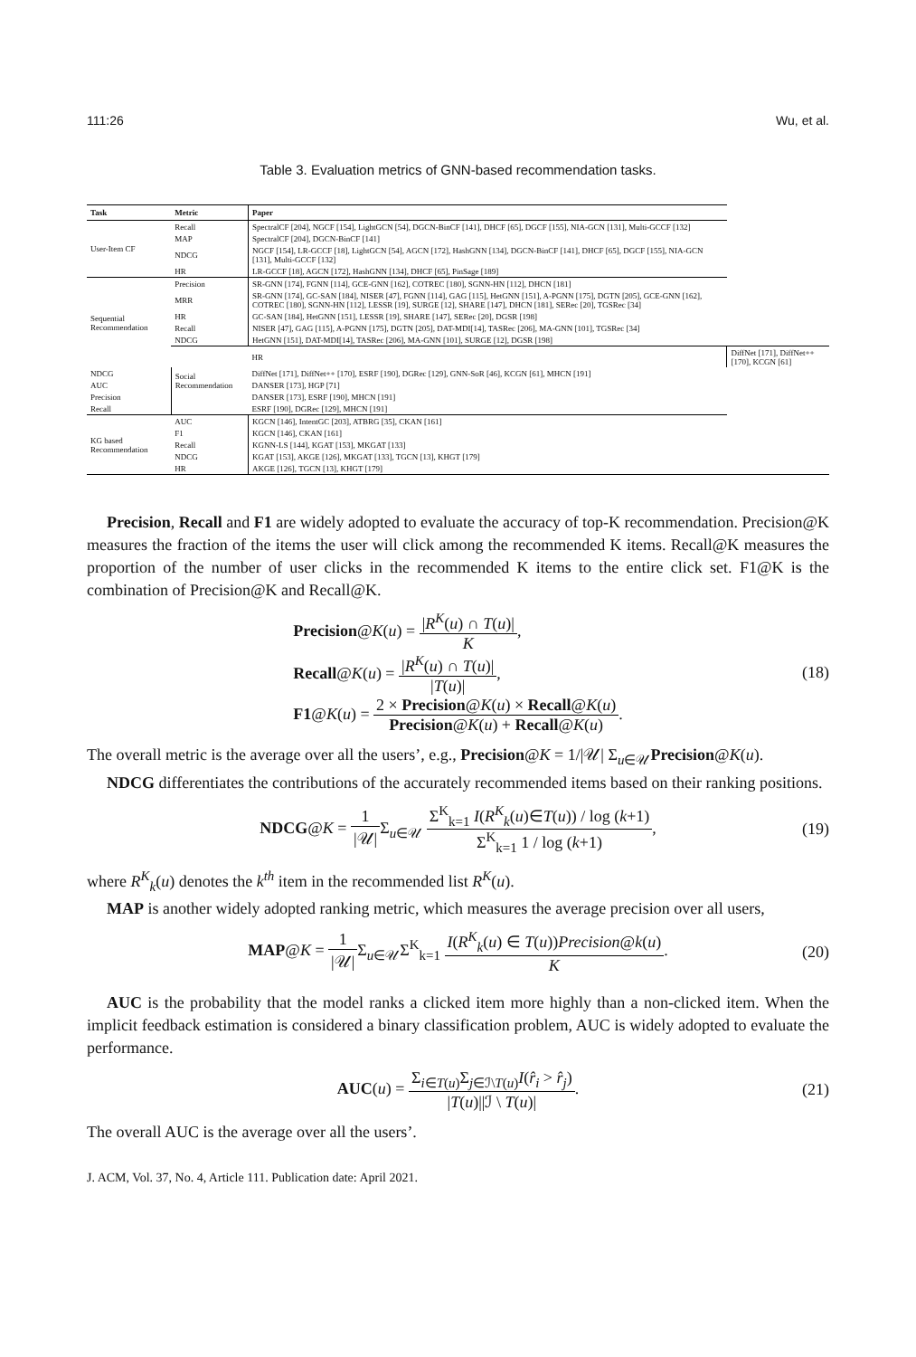111:26 Wu, et al.
Table 3. Evaluation metrics of GNN-based recommendation tasks.
| Task | Metric | Paper | |
| --- | --- | --- | --- |
| User-Item CF | Recall | SpectralCF [204], NGCF [154], LightGCN [54], DGCN-BinCF [141], DHCF [65], DGCF [155], NIA-GCN [131], Multi-GCCF [132] | |
| | MAP | SpectralCF [204], DGCN-BinCF [141] | |
| | NDCG | NGCF [154], LR-GCCF [18], LightGCN [54], AGCN [172], HashGNN [134], DGCN-BinCF [141], DHCF [65], DGCF [155], NIA-GCN [131], Multi-GCCF [132] | |
| | HR | LR-GCCF [18], AGCN [172], HashGNN [134], DHCF [65], PinSage [189] | |
| Sequential Recommendation | Precision | SR-GNN [174], FGNN [114], GCE-GNN [162], COTREC [180], SGNN-HN [112], DHCN [181] | |
| | MRR | SR-GNN [174], GC-SAN [184], NISER [47], FGNN [114], GAG [115], HetGNN [151], A-PGNN [175], DGTN [205], GCE-GNN [162], COTREC [180], SGNN-HN [112], LESSR [19], SURGE [12], SHARE [147], DHCN [181], SERec [20], TGSRec [34] | |
| | HR | GC-SAN [184], HetGNN [151], LESSR [19], SHARE [147], SERec [20], DGSR [198] | |
| | Recall | NISER [47], GAG [115], A-PGNN [175], DGTN [205], DAT-MDI[14], TASRec [206], MA-GNN [101], TGSRec [34] | |
| | NDCG | HetGNN [151], DAT-MDI[14], TASRec [206], MA-GNN [101], SURGE [12], DGSR [198] | |
| | Social Recommendation | HR | DiffNet [171], DiffNet++ [170], KCGN [61] |
| NDCG | | DiffNet [171], DiffNet++ [170], ESRF [190], DGRec [129], GNN-SoR [46], KCGN [61], MHCN [191] | |
| AUC | | DANSER [173], HGP [71] | |
| Precision | | DANSER [173], ESRF [190], MHCN [191] | |
| Recall | | ESRF [190], DGRec [129], MHCN [191] | |
| KG based Recommendation | AUC | KGCN [146], IntentGC [203], ATBRG [35], CKAN [161] | |
| | F1 | KGCN [146], CKAN [161] | |
| | Recall | KGNN-LS [144], KGAT [153], MKGAT [133] | |
| | NDCG | KGAT [153], AKGE [126], MKGAT [133], TGCN [13], KHGT [179] | |
| | HR | AKGE [126], TGCN [13], KHGT [179] | |
Precision, Recall and F1 are widely adopted to evaluate the accuracy of top-K recommendation. Precision@K measures the fraction of the items the user will click among the recommended K items. Recall@K measures the proportion of the number of user clicks in the recommended K items to the entire click set. F1@K is the combination of Precision@K and Recall@K.
Precision@K(u) = |R<sup>K</sup>(u) ∩ T(u)| K,
Recall@K(u) = |R<sup>K</sup>(u) ∩ T(u)| |T(u)|,
F1@K(u) = 2 × Precision@K(u) × Recall@K(u) Precision@K(u) + Recall@K(u).
(18)
The overall metric is the average over all the users’, e.g., Precision@K = 1/|𝒰| Σ<sub>u∈𝒰</sub>Precision@K(u).
NDCG differentiates the contributions of the accurately recommended items based on their ranking positions.
NDCG@K = 1 |𝒰|Σ<sub>u∈𝒰</sub> Σ<sup>K</sup><sub>k=1</sub> I(R<sup>K</sup><sub>k</sub>(u)∈T(u)) / log (k+1) Σ<sup>K</sup><sub>k=1</sub> 1 / log (k+1),
(19)
where R<sup>K</sup><sub>k</sub>(u) denotes the k<sup>th</sup> item in the recommended list R<sup>K</sup>(u).
MAP is another widely adopted ranking metric, which measures the average precision over all users,
MAP@K = 1 |𝒰|Σ<sub>u∈𝒰</sub>Σ<sup>K</sup><sub>k=1</sub> I(R<sup>K</sup><sub>k</sub>(u) ∈ T(u))Precision@k(u) K.
(20)
AUC is the probability that the model ranks a clicked item more highly than a non-clicked item. When the implicit feedback estimation is considered a binary classification problem, AUC is widely adopted to evaluate the performance.
AUC(u) = Σ<sub>i∈T(u)</sub>Σ<sub>j∈ℐ\T(u)</sub>I(r̂<sub>i</sub> > r̂<sub>j</sub>) |T(u)||ℐ \ T(u)|.
(21)
The overall AUC is the average over all the users’.
J. ACM, Vol. 37, No. 4, Article 111. Publication date: April 2021.